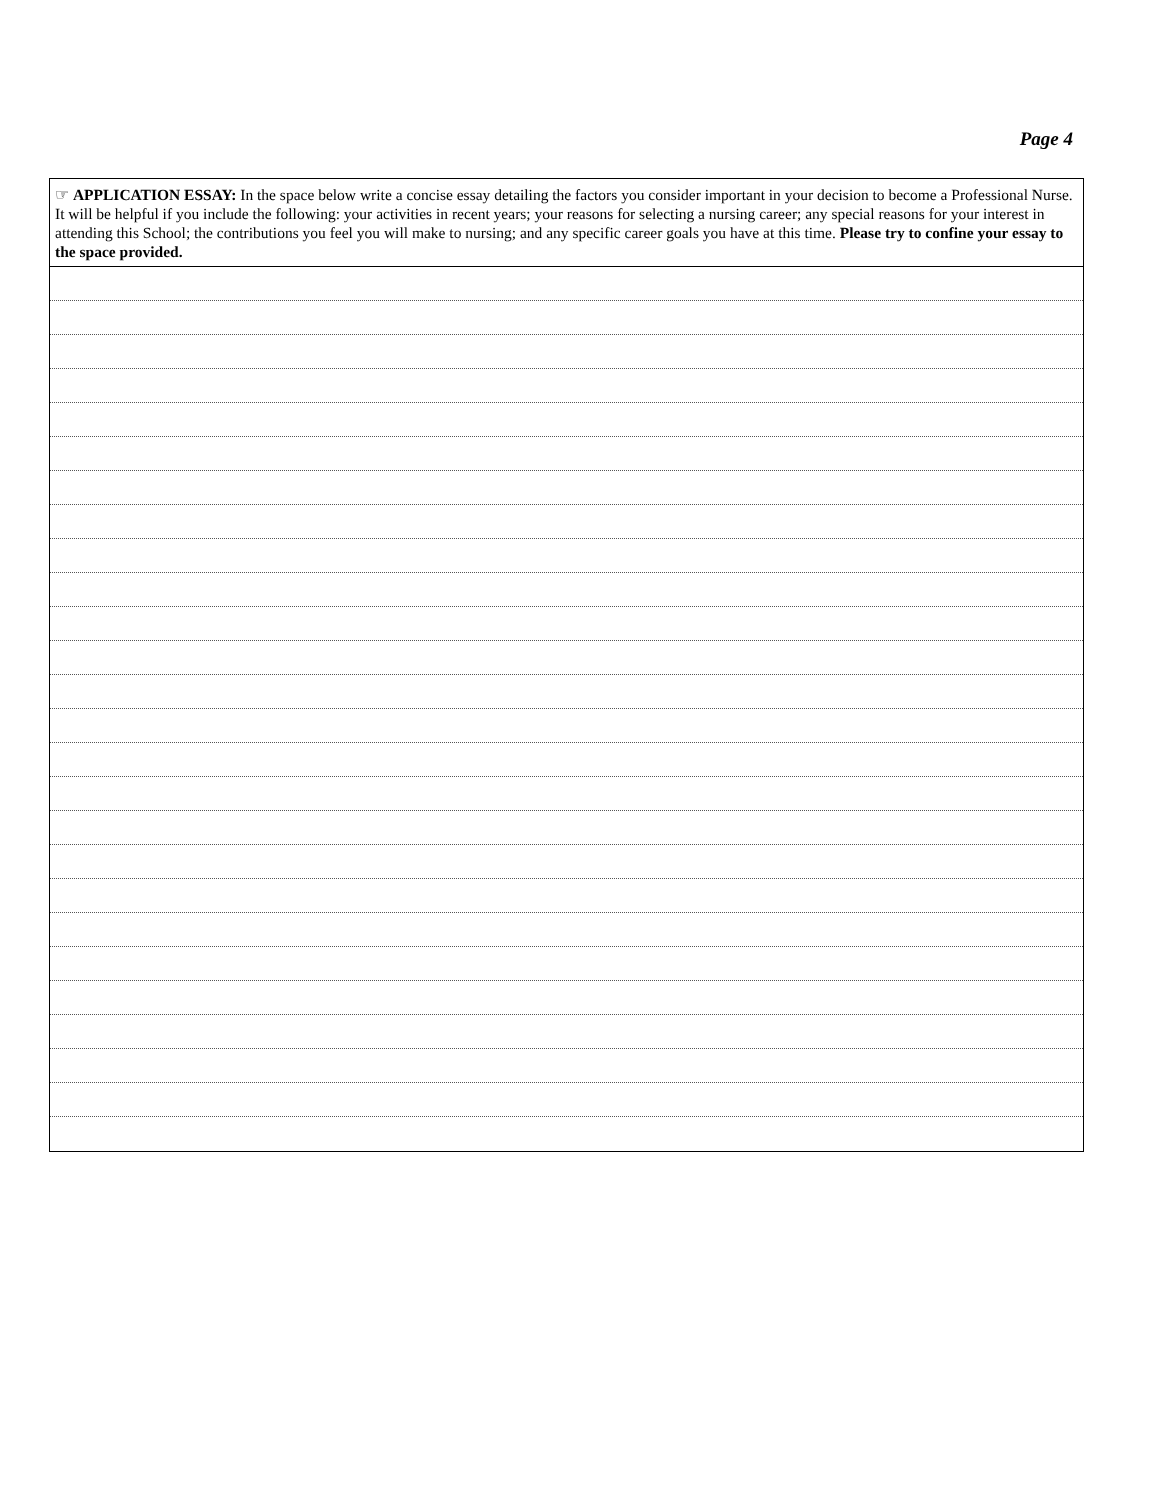Page 4
☞ APPLICATION ESSAY: In the space below write a concise essay detailing the factors you consider important in your decision to become a Professional Nurse. It will be helpful if you include the following: your activities in recent years; your reasons for selecting a nursing career; any special reasons for your interest in attending this School; the contributions you feel you will make to nursing; and any specific career goals you have at this time. Please try to confine your essay to the space provided.